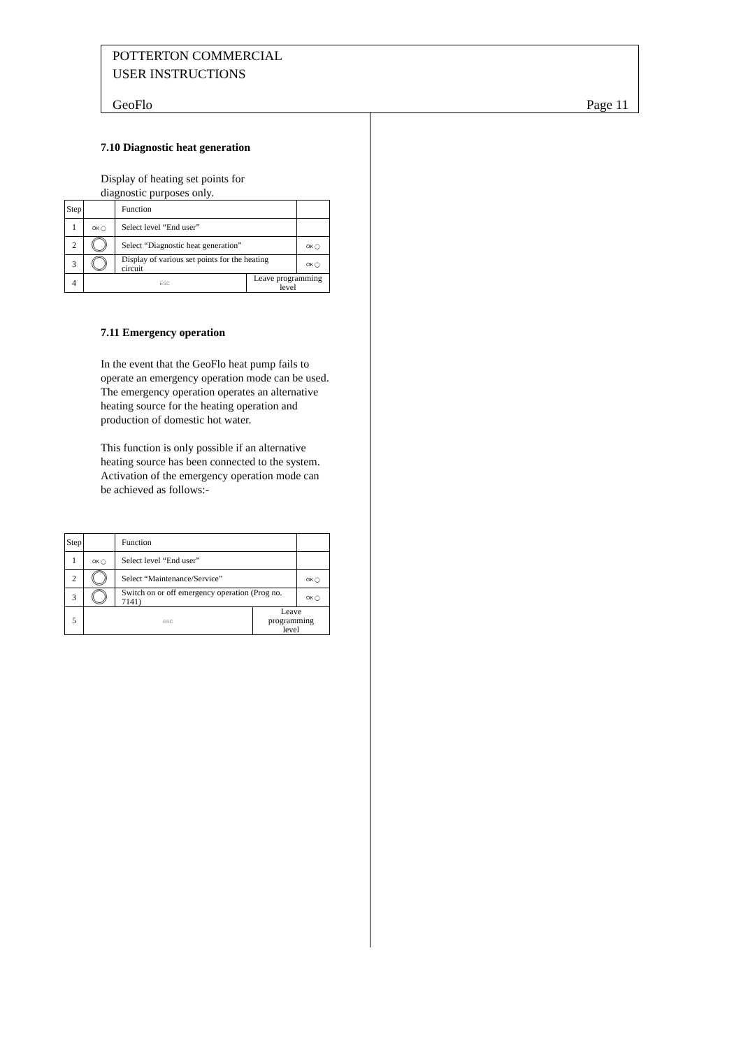POTTERTON COMMERCIAL
USER INSTRUCTIONS
GeoFlo Page 11
7.10 Diagnostic heat generation
Display of heating set points for
diagnostic purposes only.
| Step | | Function | | |
| 1 | OK ◯ | Select level “End user” | | |
| 2 | | Select “Diagnostic heat generation” | | OK ◯ |
| 3 | | Display of various set points for the heating circuit | | OK ◯ |
| 4 | ESC | | Leave programming level | |
7.11 Emergency operation
In the event that the GeoFlo heat pump fails to operate an emergency operation mode can be used.
The emergency operation operates an alternative heating source for the heating operation and production of domestic hot water.
This function is only possible if an alternative heating source has been connected to the system.
Activation of the emergency operation mode can be achieved as follows:-
| Step | | Function | | |
| 1 | OK ◯ | Select level “End user” | | |
| 2 | | Select “Maintenance/Service” | | OK ◯ |
| 3 | | Switch on or off emergency operation (Prog no. 7141) | | OK ◯ |
| 5 | ESC | | Leave programming level | |